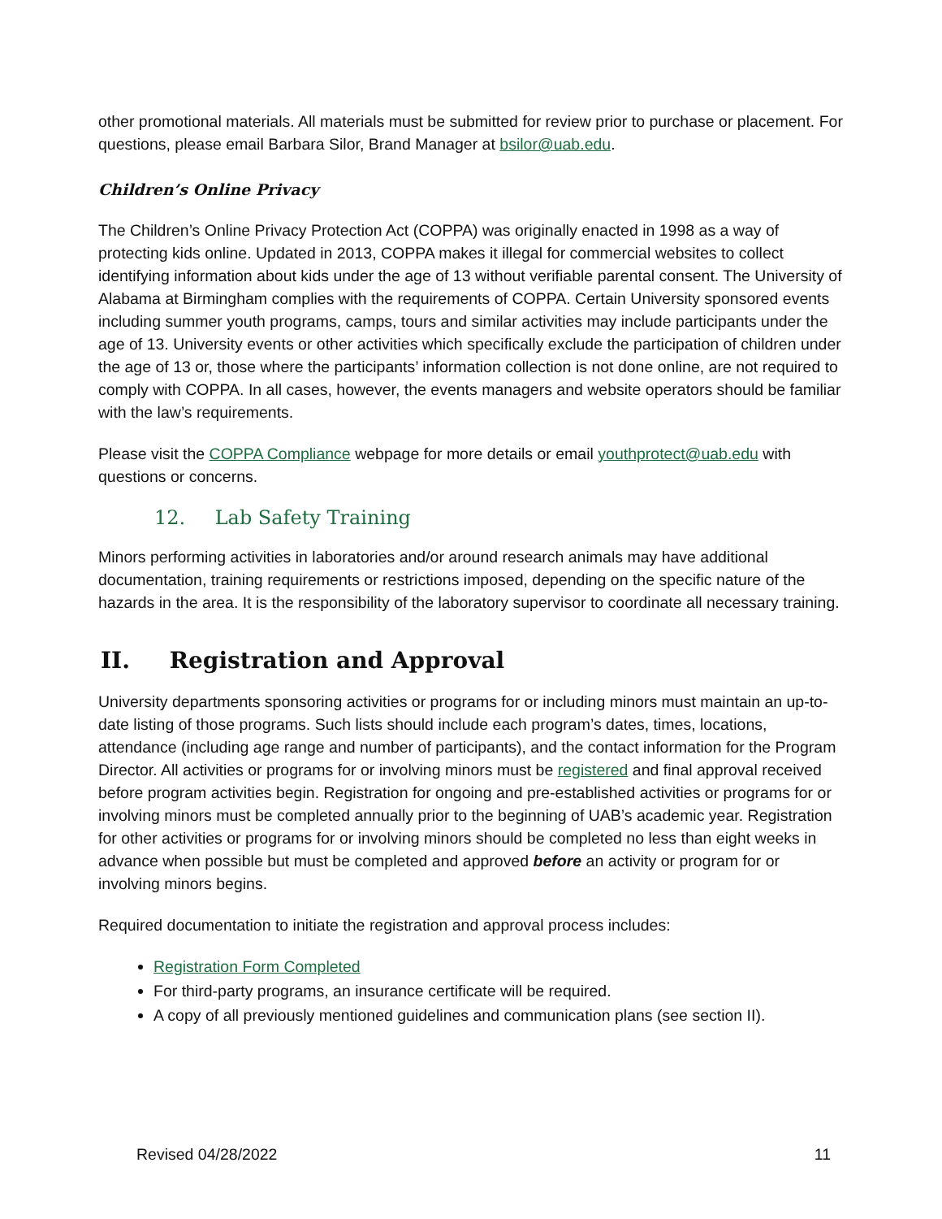other promotional materials. All materials must be submitted for review prior to purchase or placement. For questions, please email Barbara Silor, Brand Manager at bsilor@uab.edu.
Children’s Online Privacy
The Children’s Online Privacy Protection Act (COPPA) was originally enacted in 1998 as a way of protecting kids online. Updated in 2013, COPPA makes it illegal for commercial websites to collect identifying information about kids under the age of 13 without verifiable parental consent. The University of Alabama at Birmingham complies with the requirements of COPPA. Certain University sponsored events including summer youth programs, camps, tours and similar activities may include participants under the age of 13. University events or other activities which specifically exclude the participation of children under the age of 13 or, those where the participants’ information collection is not done online, are not required to comply with COPPA. In all cases, however, the events managers and website operators should be familiar with the law’s requirements.
Please visit the COPPA Compliance webpage for more details or email youthprotect@uab.edu with questions or concerns.
12. Lab Safety Training
Minors performing activities in laboratories and/or around research animals may have additional documentation, training requirements or restrictions imposed, depending on the specific nature of the hazards in the area. It is the responsibility of the laboratory supervisor to coordinate all necessary training.
II. Registration and Approval
University departments sponsoring activities or programs for or including minors must maintain an up-to-date listing of those programs. Such lists should include each program’s dates, times, locations, attendance (including age range and number of participants), and the contact information for the Program Director. All activities or programs for or involving minors must be registered and final approval received before program activities begin. Registration for ongoing and pre-established activities or programs for or involving minors must be completed annually prior to the beginning of UAB’s academic year. Registration for other activities or programs for or involving minors should be completed no less than eight weeks in advance when possible but must be completed and approved before an activity or program for or involving minors begins.
Required documentation to initiate the registration and approval process includes:
Registration Form Completed
For third-party programs, an insurance certificate will be required.
A copy of all previously mentioned guidelines and communication plans (see section II).
Revised 04/28/2022 11